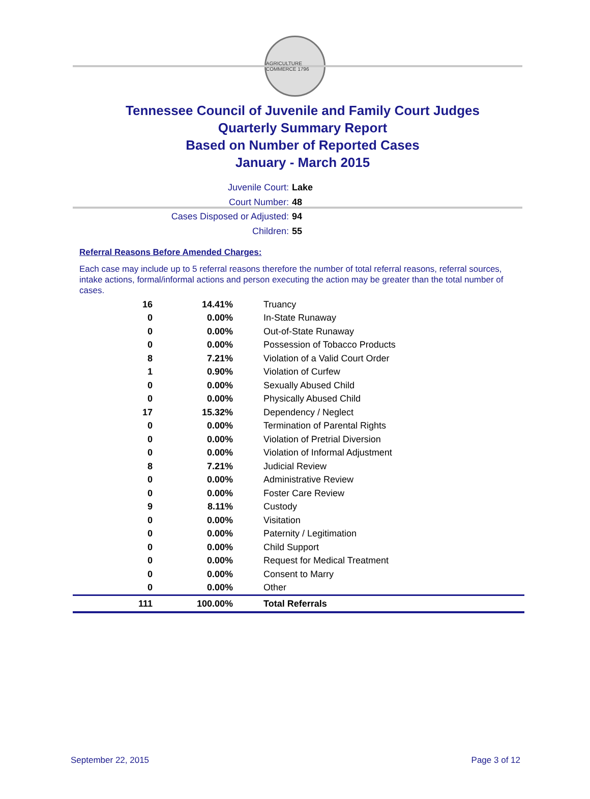AGRICULTURE COMMERCE 1796
Tennessee Council of Juvenile and Family Court Judges
Quarterly Summary Report
Based on Number of Reported Cases
January - March 2015
Juvenile Court: Lake
Court Number: 48
Cases Disposed or Adjusted: 94
Children: 55
Referral Reasons Before Amended Charges:
Each case may include up to 5 referral reasons therefore the number of total referral reasons, referral sources, intake actions, formal/informal actions and person executing the action may be greater than the total number of cases.
| 16 | 14.41% | Truancy |
| 0 | 0.00% | In-State Runaway |
| 0 | 0.00% | Out-of-State Runaway |
| 0 | 0.00% | Possession of Tobacco Products |
| 8 | 7.21% | Violation of a Valid Court Order |
| 1 | 0.90% | Violation of Curfew |
| 0 | 0.00% | Sexually Abused Child |
| 0 | 0.00% | Physically Abused Child |
| 17 | 15.32% | Dependency / Neglect |
| 0 | 0.00% | Termination of Parental Rights |
| 0 | 0.00% | Violation of Pretrial Diversion |
| 0 | 0.00% | Violation of Informal Adjustment |
| 8 | 7.21% | Judicial Review |
| 0 | 0.00% | Administrative Review |
| 0 | 0.00% | Foster Care Review |
| 9 | 8.11% | Custody |
| 0 | 0.00% | Visitation |
| 0 | 0.00% | Paternity / Legitimation |
| 0 | 0.00% | Child Support |
| 0 | 0.00% | Request for Medical Treatment |
| 0 | 0.00% | Consent to Marry |
| 0 | 0.00% | Other |
| 111 | 100.00% | Total Referrals |
September 22, 2015 Page 3 of 12